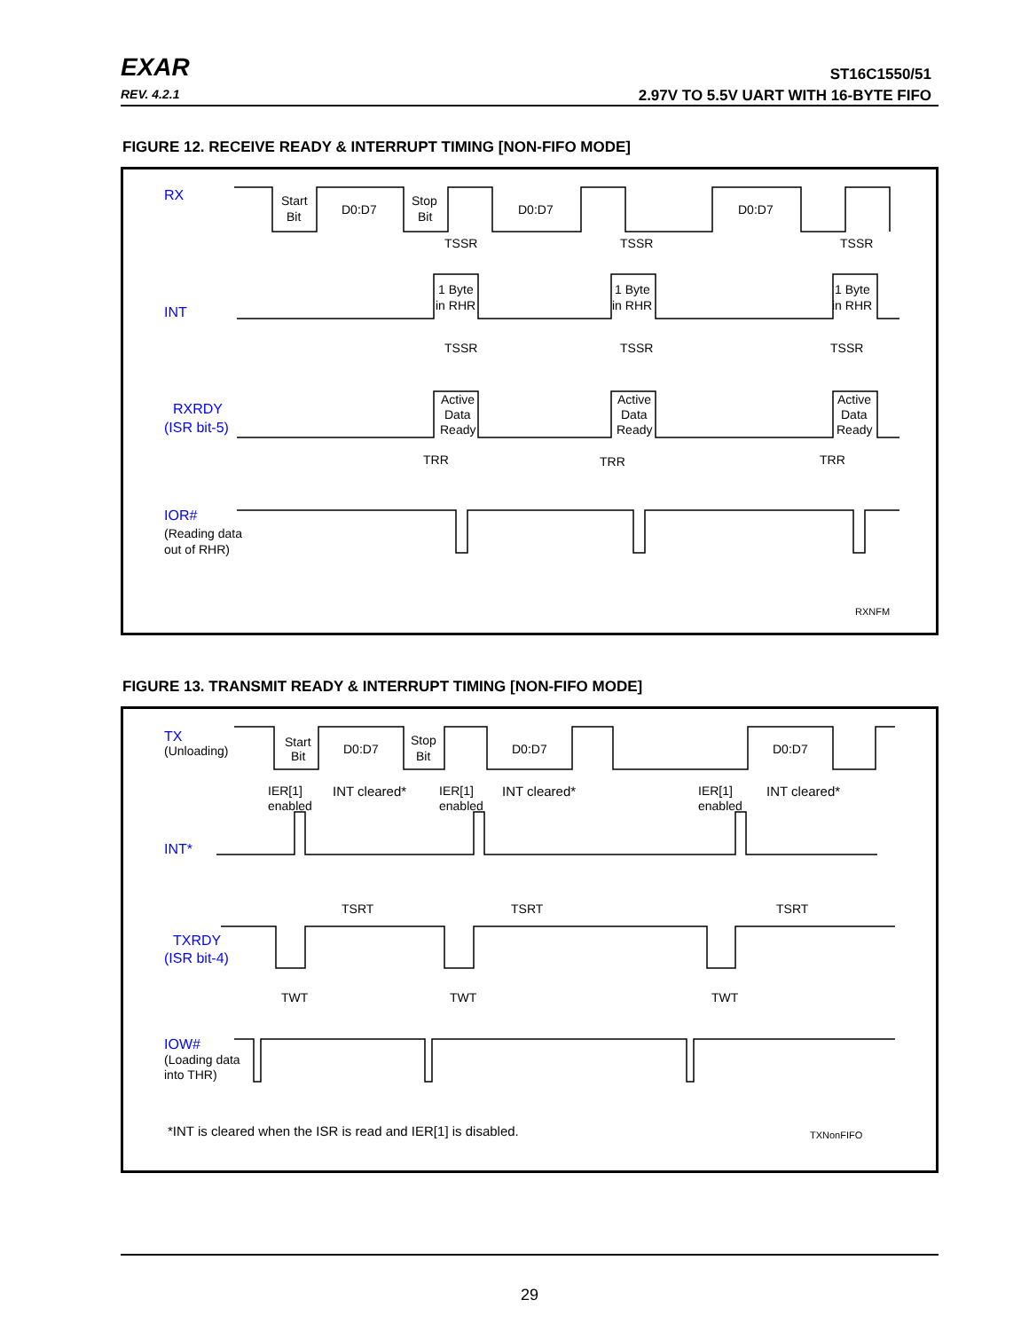EXAR
REV. 4.2.1
ST16C1550/51
2.97V TO 5.5V UART WITH 16-BYTE FIFO
FIGURE 12. RECEIVE READY & INTERRUPT TIMING [NON-FIFO MODE]
RX
INT
RXRDY
(ISR bit-5)
IOR#
(Reading data
out of RHR)
Start
Bit
D0:D7
Stop
Bit
D0:D7
D0:D7
1 Byte
in RHR
1 Byte
in RHR
1 Byte
in RHR
Active
Data
Ready
Active
Data
Ready
Active
Data
Ready
TSSR
TSSR
TSSR
TSSR
TSSR
TSSR
TRR
TRR
TRR
RXNFM
FIGURE 13. TRANSMIT READY & INTERRUPT TIMING [NON-FIFO MODE]
TX
INT*
TXRDY
(ISR bit-4)
IOW#
(Unloading)
(Loading data
into THR)
Start
Bit
D0:D7
Stop
Bit
D0:D7
D0:D7
IER[1]
enabled
INT cleared*
IER[1]
enabled
INT cleared*
IER[1]
enabled
INT cleared*
TSRT
TSRT
TSRT
TWT
TWT
TWT
*INT is cleared when the ISR is read and IER[1] is disabled.
TXNonFIFO
29